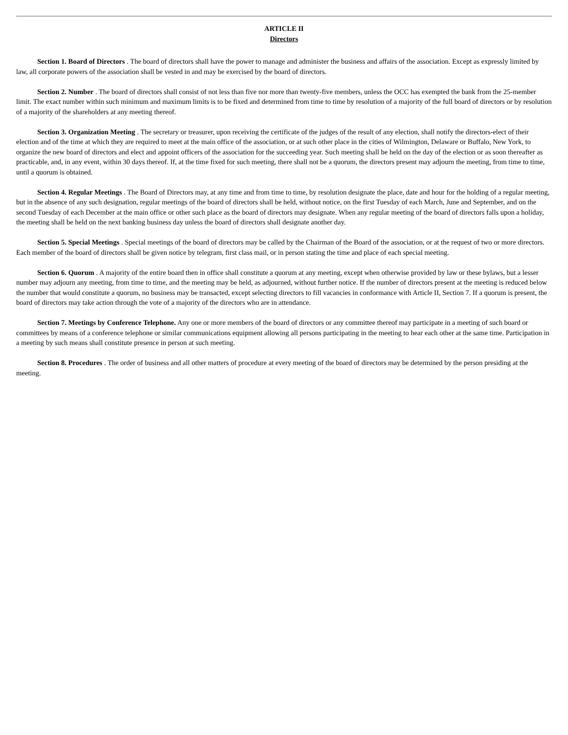ARTICLE II
Directors
Section 1. Board of Directors . The board of directors shall have the power to manage and administer the business and affairs of the association. Except as expressly limited by law, all corporate powers of the association shall be vested in and may be exercised by the board of directors.
Section 2. Number . The board of directors shall consist of not less than five nor more than twenty-five members, unless the OCC has exempted the bank from the 25-member limit. The exact number within such minimum and maximum limits is to be fixed and determined from time to time by resolution of a majority of the full board of directors or by resolution of a majority of the shareholders at any meeting thereof.
Section 3. Organization Meeting . The secretary or treasurer, upon receiving the certificate of the judges of the result of any election, shall notify the directors-elect of their election and of the time at which they are required to meet at the main office of the association, or at such other place in the cities of Wilmington, Delaware or Buffalo, New York, to organize the new board of directors and elect and appoint officers of the association for the succeeding year. Such meeting shall be held on the day of the election or as soon thereafter as practicable, and, in any event, within 30 days thereof. If, at the time fixed for such meeting, there shall not be a quorum, the directors present may adjourn the meeting, from time to time, until a quorum is obtained.
Section 4. Regular Meetings . The Board of Directors may, at any time and from time to time, by resolution designate the place, date and hour for the holding of a regular meeting, but in the absence of any such designation, regular meetings of the board of directors shall be held, without notice, on the first Tuesday of each March, June and September, and on the second Tuesday of each December at the main office or other such place as the board of directors may designate. When any regular meeting of the board of directors falls upon a holiday, the meeting shall be held on the next banking business day unless the board of directors shall designate another day.
Section 5. Special Meetings . Special meetings of the board of directors may be called by the Chairman of the Board of the association, or at the request of two or more directors. Each member of the board of directors shall be given notice by telegram, first class mail, or in person stating the time and place of each special meeting.
Section 6. Quorum . A majority of the entire board then in office shall constitute a quorum at any meeting, except when otherwise provided by law or these bylaws, but a lesser number may adjourn any meeting, from time to time, and the meeting may be held, as adjourned, without further notice. If the number of directors present at the meeting is reduced below the number that would constitute a quorum, no business may be transacted, except selecting directors to fill vacancies in conformance with Article II, Section 7. If a quorum is present, the board of directors may take action through the vote of a majority of the directors who are in attendance.
Section 7. Meetings by Conference Telephone. Any one or more members of the board of directors or any committee thereof may participate in a meeting of such board or committees by means of a conference telephone or similar communications equipment allowing all persons participating in the meeting to hear each other at the same time. Participation in a meeting by such means shall constitute presence in person at such meeting.
Section 8. Procedures . The order of business and all other matters of procedure at every meeting of the board of directors may be determined by the person presiding at the meeting.